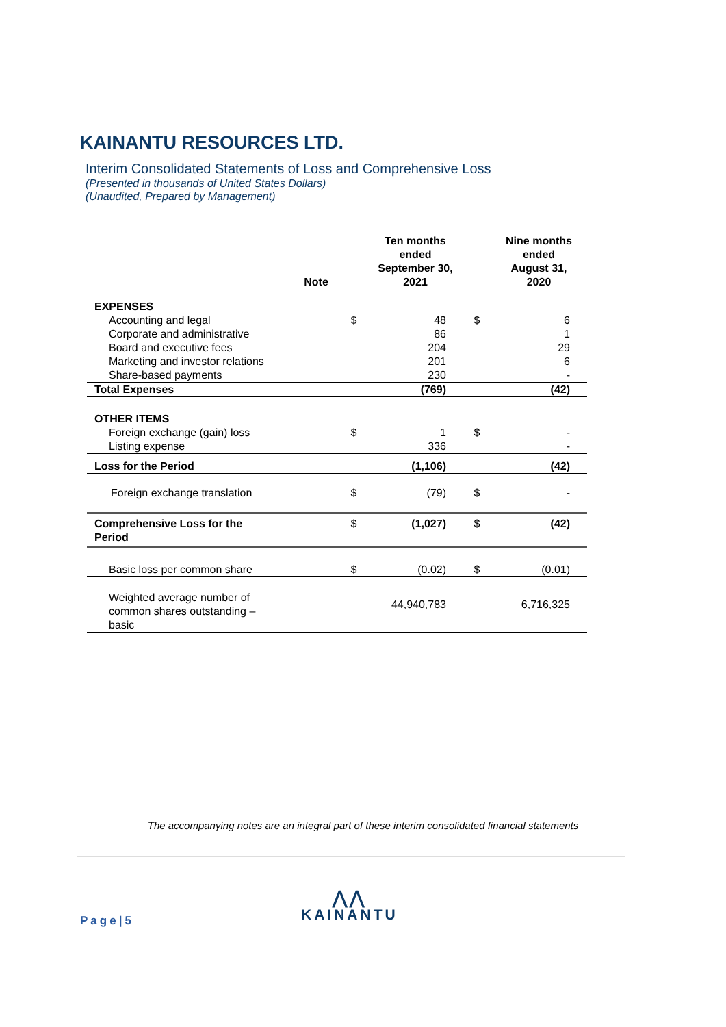KAINANTU RESOURCES LTD.
Interim Consolidated Statements of Loss and Comprehensive Loss
(Presented in thousands of United States Dollars)
(Unaudited, Prepared by Management)
| | Note | | Ten months ended September 30, 2021 | | Nine months ended August 31, 2020 |
| --- | --- | --- | --- | --- | --- |
| EXPENSES | | | | | |
| Accounting and legal | | $ | 48 | $ | 6 |
| Corporate and administrative | | | 86 | | 1 |
| Board and executive fees | | | 204 | | 29 |
| Marketing and investor relations | | | 201 | | 6 |
| Share-based payments | | | 230 | | - |
| Total Expenses | | | (769) | | (42) |
| OTHER ITEMS | | | | | |
| Foreign exchange (gain) loss | | $ | 1 | $ | - |
| Listing expense | | | 336 | | - |
| Loss for the Period | | | (1,106) | | (42) |
| Foreign exchange translation | | $ | (79) | $ | - |
| Comprehensive Loss for the Period | | $ | (1,027) | $ | (42) |
| Basic loss per common share | | $ | (0.02) | $ | (0.01) |
| Weighted average number of common shares outstanding – basic | | | 44,940,783 | | 6,716,325 |
The accompanying notes are an integral part of these interim consolidated financial statements
Page|5
⋀⋀
KAINANTU